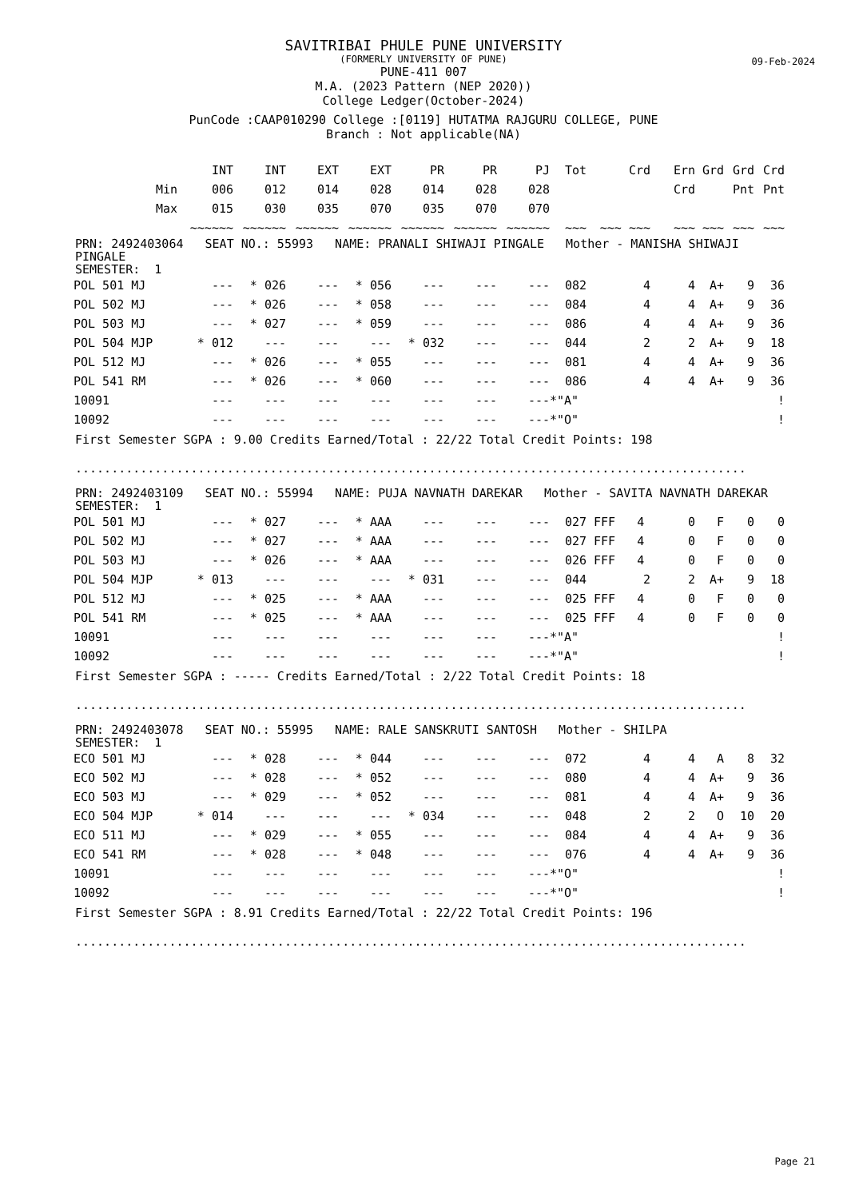09-Feb-2024
SAVITRIBAI PHULE PUNE UNIVERSITY
(FORMERLY UNIVERSITY OF PUNE)
PUNE-411 007
M.A. (2023 Pattern (NEP 2020))
College Ledger(October-2024)
PunCode :CAAP010290 College :[0119] HUTATMA RAJGURU COLLEGE, PUNE
Branch : Not applicable(NA)
| | INT | INT | EXT | EXT | PR | PR | PJ | Tot | Crd | Ern | Grd | Grd | Crd |
| --- | --- | --- | --- | --- | --- | --- | --- | --- | --- | --- | --- | --- | --- |
| Min | 006 | 012 | 014 | 028 | 014 | 028 | 028 | | | Crd | | Pnt | Pnt |
| Max | 015 | 030 | 035 | 070 | 035 | 070 | 070 | | | | | | |
| | ~~~~~~ | ~~~~~~ | ~~~~~~ | ~~~~~~ | ~~~~~~ | ~~~~~~ | ~~~~~~ | ~~~ | ~~~ ~~~ | ~~~ | ~~~ | ~~~ | ~~~ |
PRN: 2492403064 SEAT NO.: 55993 NAME: PRANALI SHIWAJI PINGALE Mother - MANISHA SHIWAJI
PINGALE
SEMESTER: 1
| POL 501 MJ | --- | * 026 | --- | * 056 | --- | --- | --- | 082 | 4 | 4 | A+ | 9 | 36 |
| POL 502 MJ | --- | * 026 | --- | * 058 | --- | --- | --- | 084 | 4 | 4 | A+ | 9 | 36 |
| POL 503 MJ | --- | * 027 | --- | * 059 | --- | --- | --- | 086 | 4 | 4 | A+ | 9 | 36 |
| POL 504 MJP | * 012 | --- | --- | --- | * 032 | --- | --- | 044 | 2 | 2 | A+ | 9 | 18 |
| POL 512 MJ | --- | * 026 | --- | * 055 | --- | --- | --- | 081 | 4 | 4 | A+ | 9 | 36 |
| POL 541 RM | --- | * 026 | --- | * 060 | --- | --- | --- | 086 | 4 | 4 | A+ | 9 | 36 |
| 10091 | --- | --- | --- | --- | --- | --- | --- | *"A" | | | | | ! |
| 10092 | --- | --- | --- | --- | --- | --- | --- | *"O" | | | | | ! |
First Semester SGPA : 9.00 Credits Earned/Total : 22/22 Total Credit Points: 198
.............................................................................................
PRN: 2492403109 SEAT NO.: 55994 NAME: PUJA NAVNATH DAREKAR Mother - SAVITA NAVNATH DAREKAR
SEMESTER: 1
| POL 501 MJ | --- | * 027 | --- | * AAA | --- | --- | --- | 027 | FFF 4 | 0 | F | 0 | 0 |
| POL 502 MJ | --- | * 027 | --- | * AAA | --- | --- | --- | 027 | FFF 4 | 0 | F | 0 | 0 |
| POL 503 MJ | --- | * 026 | --- | * AAA | --- | --- | --- | 026 | FFF 4 | 0 | F | 0 | 0 |
| POL 504 MJP | * 013 | --- | --- | --- | * 031 | --- | --- | 044 | 2 | 2 | A+ | 9 | 18 |
| POL 512 MJ | --- | * 025 | --- | * AAA | --- | --- | --- | 025 | FFF 4 | 0 | F | 0 | 0 |
| POL 541 RM | --- | * 025 | --- | * AAA | --- | --- | --- | 025 | FFF 4 | 0 | F | 0 | 0 |
| 10091 | --- | --- | --- | --- | --- | --- | --- | *"A" | | | | | ! |
| 10092 | --- | --- | --- | --- | --- | --- | --- | *"A" | | | | | ! |
First Semester SGPA : ----- Credits Earned/Total : 2/22 Total Credit Points: 18
.............................................................................................
PRN: 2492403078 SEAT NO.: 55995 NAME: RALE SANSKRUTI SANTOSH Mother - SHILPA
SEMESTER: 1
| ECO 501 MJ | --- | * 028 | --- | * 044 | --- | --- | --- | 072 | 4 | 4 | A | 8 | 32 |
| ECO 502 MJ | --- | * 028 | --- | * 052 | --- | --- | --- | 080 | 4 | 4 | A+ | 9 | 36 |
| ECO 503 MJ | --- | * 029 | --- | * 052 | --- | --- | --- | 081 | 4 | 4 | A+ | 9 | 36 |
| ECO 504 MJP | * 014 | --- | --- | --- | * 034 | --- | --- | 048 | 2 | 2 | O | 10 | 20 |
| ECO 511 MJ | --- | * 029 | --- | * 055 | --- | --- | --- | 084 | 4 | 4 | A+ | 9 | 36 |
| ECO 541 RM | --- | * 028 | --- | * 048 | --- | --- | --- | 076 | 4 | 4 | A+ | 9 | 36 |
| 10091 | --- | --- | --- | --- | --- | --- | --- | *"O" | | | | | ! |
| 10092 | --- | --- | --- | --- | --- | --- | --- | *"O" | | | | | ! |
First Semester SGPA : 8.91 Credits Earned/Total : 22/22 Total Credit Points: 196
.............................................................................................
Page 21